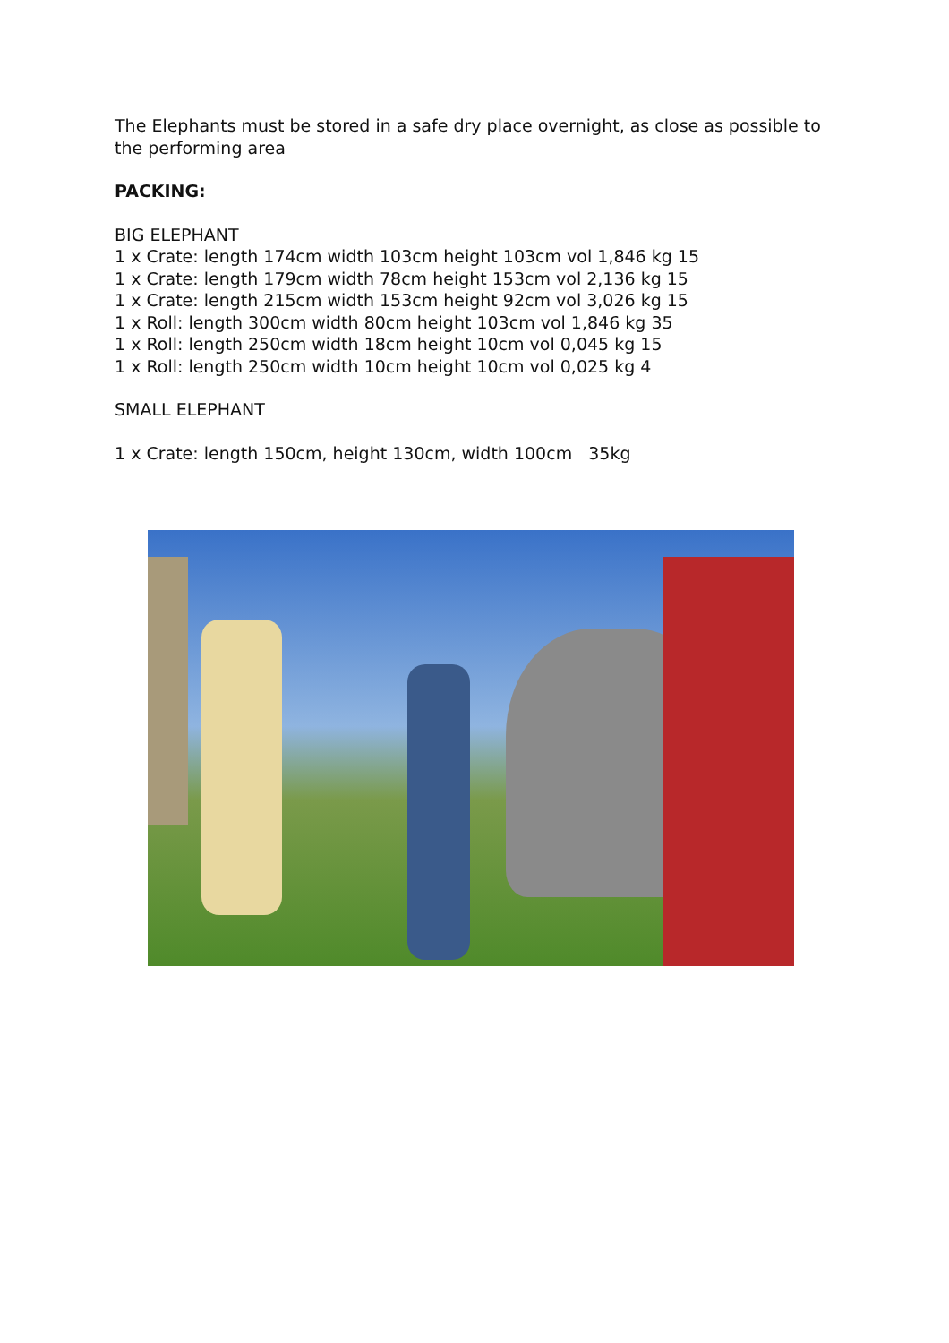The Elephants must be stored in a safe dry place overnight, as close as possible to the performing area
PACKING:
BIG ELEPHANT
1 x Crate: length 174cm width 103cm height 103cm vol 1,846 kg 15
1 x Crate: length 179cm width 78cm height 153cm vol 2,136 kg 15
1 x Crate: length 215cm width 153cm height 92cm vol 3,026 kg 15
1 x Roll: length 300cm width 80cm height 103cm vol 1,846 kg 35
1 x Roll: length 250cm width 18cm height 10cm vol 0,045 kg 15
1 x Roll: length 250cm width 10cm height 10cm vol 0,025 kg 4
SMALL ELEPHANT
1 x Crate: length 150cm, height 130cm, width 100cm 35kg